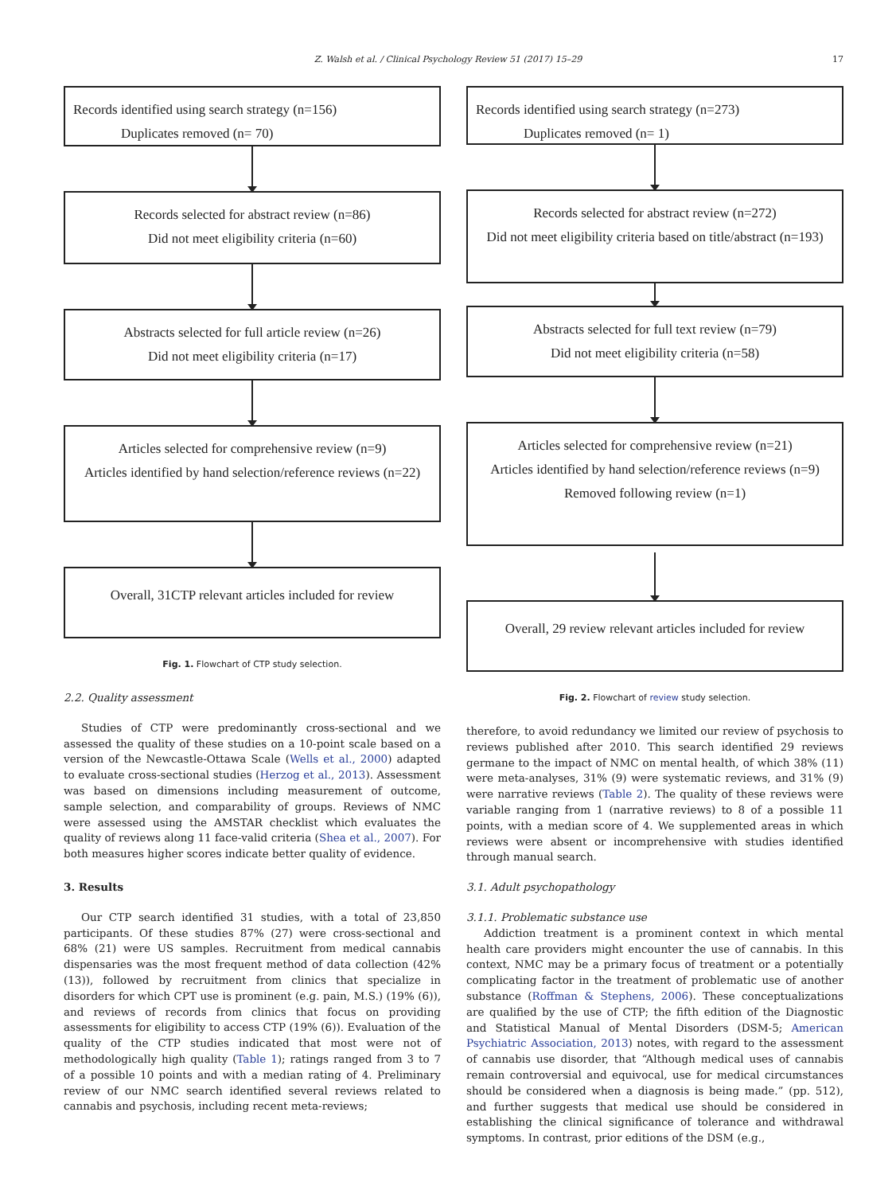Z. Walsh et al. / Clinical Psychology Review 51 (2017) 15–29 17
Records identified using search strategy (n=156)
Duplicates removed (n= 70)
Records selected for abstract review (n=86)
Did not meet eligibility criteria (n=60)
Abstracts selected for full article review (n=26)
Did not meet eligibility criteria (n=17)
Articles selected for comprehensive review (n=9)
Articles identified by hand selection/reference reviews (n=22)
Overall, 31CTP relevant articles included for review
Fig. 1. Flowchart of CTP study selection.
2.2. Quality assessment
Studies of CTP were predominantly cross-sectional and we assessed the quality of these studies on a 10-point scale based on a version of the Newcastle-Ottawa Scale (Wells et al., 2000) adapted to evaluate cross-sectional studies (Herzog et al., 2013). Assessment was based on dimensions including measurement of outcome, sample selection, and comparability of groups. Reviews of NMC were assessed using the AMSTAR checklist which evaluates the quality of reviews along 11 face-valid criteria (Shea et al., 2007). For both measures higher scores indicate better quality of evidence.
3. Results
Our CTP search identified 31 studies, with a total of 23,850 participants. Of these studies 87% (27) were cross-sectional and 68% (21) were US samples. Recruitment from medical cannabis dispensaries was the most frequent method of data collection (42% (13)), followed by recruitment from clinics that specialize in disorders for which CPT use is prominent (e.g. pain, M.S.) (19% (6)), and reviews of records from clinics that focus on providing assessments for eligibility to access CTP (19% (6)). Evaluation of the quality of the CTP studies indicated that most were not of methodologically high quality (Table 1); ratings ranged from 3 to 7 of a possible 10 points and with a median rating of 4. Preliminary review of our NMC search identified several reviews related to cannabis and psychosis, including recent meta-reviews;
Records identified using search strategy (n=273)
Duplicates removed (n= 1)
Records selected for abstract review (n=272)
Did not meet eligibility criteria based on title/abstract (n=193)
Abstracts selected for full text review (n=79)
Did not meet eligibility criteria (n=58)
Articles selected for comprehensive review (n=21)
Articles identified by hand selection/reference reviews (n=9)
Removed following review (n=1)
Overall, 29 review relevant articles included for review
Fig. 2. Flowchart of review study selection.
therefore, to avoid redundancy we limited our review of psychosis to reviews published after 2010. This search identified 29 reviews germane to the impact of NMC on mental health, of which 38% (11) were meta-analyses, 31% (9) were systematic reviews, and 31% (9) were narrative reviews (Table 2). The quality of these reviews were variable ranging from 1 (narrative reviews) to 8 of a possible 11 points, with a median score of 4. We supplemented areas in which reviews were absent or incomprehensive with studies identified through manual search.
3.1. Adult psychopathology
3.1.1. Problematic substance use
Addiction treatment is a prominent context in which mental health care providers might encounter the use of cannabis. In this context, NMC may be a primary focus of treatment or a potentially complicating factor in the treatment of problematic use of another substance (Roffman & Stephens, 2006). These conceptualizations are qualified by the use of CTP; the fifth edition of the Diagnostic and Statistical Manual of Mental Disorders (DSM-5; American Psychiatric Association, 2013) notes, with regard to the assessment of cannabis use disorder, that “Although medical uses of cannabis remain controversial and equivocal, use for medical circumstances should be considered when a diagnosis is being made.” (pp. 512), and further suggests that medical use should be considered in establishing the clinical significance of tolerance and withdrawal symptoms. In contrast, prior editions of the DSM (e.g.,